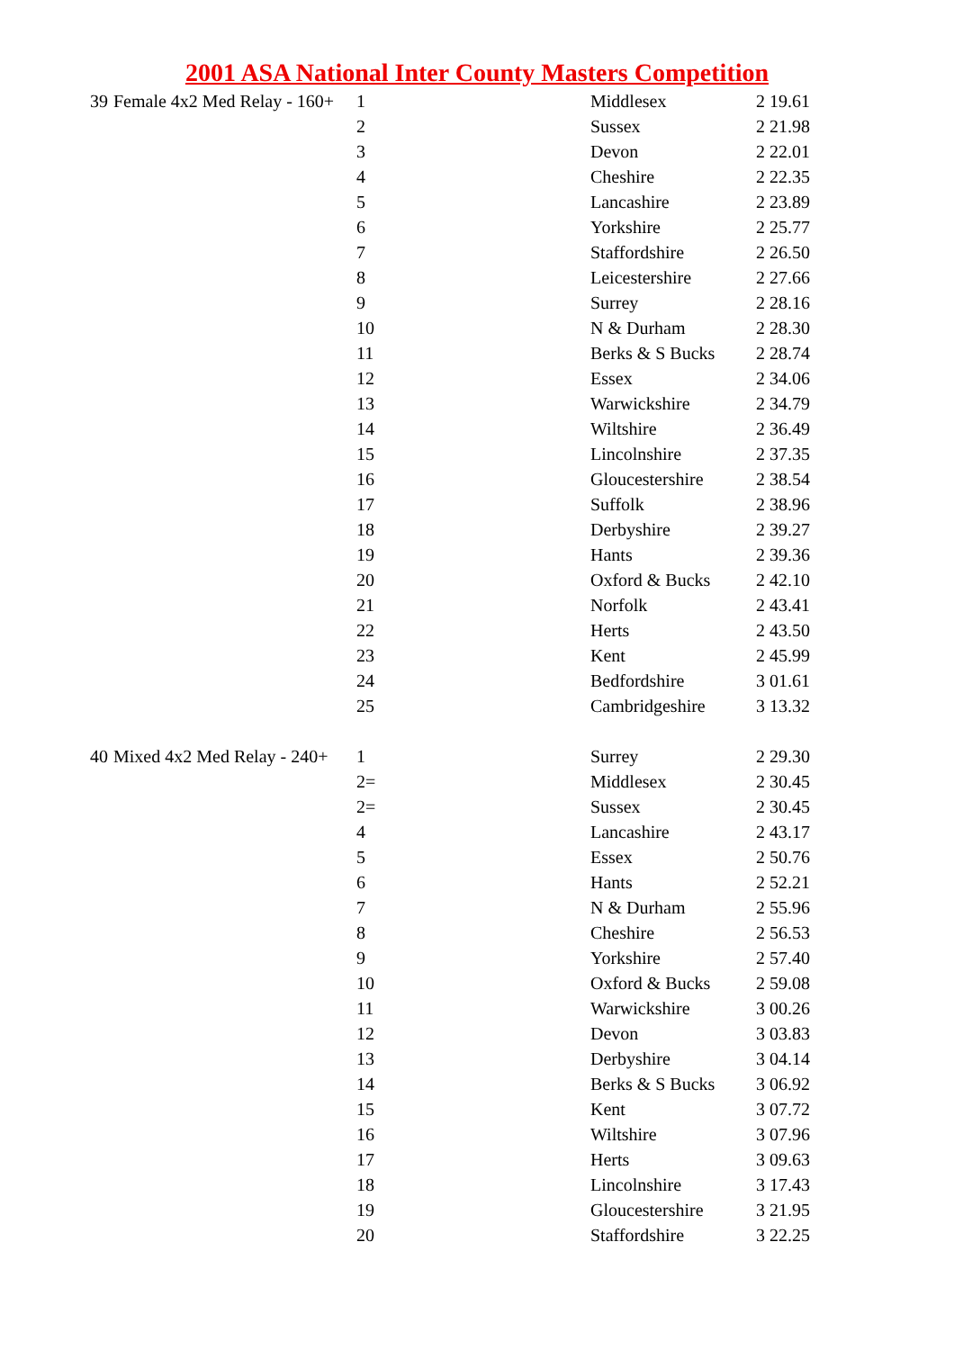2001 ASA National Inter County Masters Competition
| 39 | Female 4x2 Med Relay - 160+ | 1 | Middlesex | 2 19.61 |
| | | 2 | Sussex | 2 21.98 |
| | | 3 | Devon | 2 22.01 |
| | | 4 | Cheshire | 2 22.35 |
| | | 5 | Lancashire | 2 23.89 |
| | | 6 | Yorkshire | 2 25.77 |
| | | 7 | Staffordshire | 2 26.50 |
| | | 8 | Leicestershire | 2 27.66 |
| | | 9 | Surrey | 2 28.16 |
| | | 10 | N & Durham | 2 28.30 |
| | | 11 | Berks & S Bucks | 2 28.74 |
| | | 12 | Essex | 2 34.06 |
| | | 13 | Warwickshire | 2 34.79 |
| | | 14 | Wiltshire | 2 36.49 |
| | | 15 | Lincolnshire | 2 37.35 |
| | | 16 | Gloucestershire | 2 38.54 |
| | | 17 | Suffolk | 2 38.96 |
| | | 18 | Derbyshire | 2 39.27 |
| | | 19 | Hants | 2 39.36 |
| | | 20 | Oxford & Bucks | 2 42.10 |
| | | 21 | Norfolk | 2 43.41 |
| | | 22 | Herts | 2 43.50 |
| | | 23 | Kent | 2 45.99 |
| | | 24 | Bedfordshire | 3 01.61 |
| | | 25 | Cambridgeshire | 3 13.32 |
| 40 | Mixed 4x2 Med Relay - 240+ | 1 | Surrey | 2 29.30 |
| | | 2= | Middlesex | 2 30.45 |
| | | 2= | Sussex | 2 30.45 |
| | | 4 | Lancashire | 2 43.17 |
| | | 5 | Essex | 2 50.76 |
| | | 6 | Hants | 2 52.21 |
| | | 7 | N & Durham | 2 55.96 |
| | | 8 | Cheshire | 2 56.53 |
| | | 9 | Yorkshire | 2 57.40 |
| | | 10 | Oxford & Bucks | 2 59.08 |
| | | 11 | Warwickshire | 3 00.26 |
| | | 12 | Devon | 3 03.83 |
| | | 13 | Derbyshire | 3 04.14 |
| | | 14 | Berks & S Bucks | 3 06.92 |
| | | 15 | Kent | 3 07.72 |
| | | 16 | Wiltshire | 3 07.96 |
| | | 17 | Herts | 3 09.63 |
| | | 18 | Lincolnshire | 3 17.43 |
| | | 19 | Gloucestershire | 3 21.95 |
| | | 20 | Staffordshire | 3 22.25 |